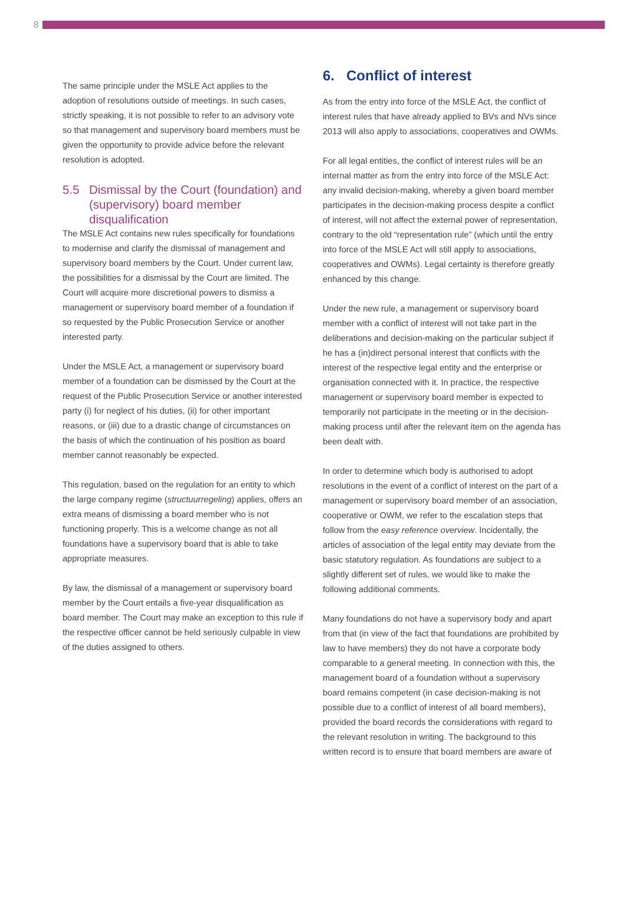8
The same principle under the MSLE Act applies to the adoption of resolutions outside of meetings. In such cases, strictly speaking, it is not possible to refer to an advisory vote so that management and supervisory board members must be given the opportunity to provide advice before the relevant resolution is adopted.
5.5 Dismissal by the Court (foundation) and (supervisory) board member disqualification
The MSLE Act contains new rules specifically for foundations to modernise and clarify the dismissal of management and supervisory board members by the Court. Under current law, the possibilities for a dismissal by the Court are limited. The Court will acquire more discretional powers to dismiss a management or supervisory board member of a foundation if so requested by the Public Prosecution Service or another interested party.
Under the MSLE Act, a management or supervisory board member of a foundation can be dismissed by the Court at the request of the Public Prosecution Service or another interested party (i) for neglect of his duties, (ii) for other important reasons, or (iii) due to a drastic change of circumstances on the basis of which the continuation of his position as board member cannot reasonably be expected.
This regulation, based on the regulation for an entity to which the large company regime (structuurregeling) applies, offers an extra means of dismissing a board member who is not functioning properly. This is a welcome change as not all foundations have a supervisory board that is able to take appropriate measures.
By law, the dismissal of a management or supervisory board member by the Court entails a five-year disqualification as board member. The Court may make an exception to this rule if the respective officer cannot be held seriously culpable in view of the duties assigned to others.
6. Conflict of interest
As from the entry into force of the MSLE Act, the conflict of interest rules that have already applied to BVs and NVs since 2013 will also apply to associations, cooperatives and OWMs.
For all legal entities, the conflict of interest rules will be an internal matter as from the entry into force of the MSLE Act: any invalid decision-making, whereby a given board member participates in the decision-making process despite a conflict of interest, will not affect the external power of representation, contrary to the old “representation rule” (which until the entry into force of the MSLE Act will still apply to associations, cooperatives and OWMs). Legal certainty is therefore greatly enhanced by this change.
Under the new rule, a management or supervisory board member with a conflict of interest will not take part in the deliberations and decision-making on the particular subject if he has a (in)direct personal interest that conflicts with the interest of the respective legal entity and the enterprise or organisation connected with it. In practice, the respective management or supervisory board member is expected to temporarily not participate in the meeting or in the decision-making process until after the relevant item on the agenda has been dealt with.
In order to determine which body is authorised to adopt resolutions in the event of a conflict of interest on the part of a management or supervisory board member of an association, cooperative or OWM, we refer to the escalation steps that follow from the easy reference overview. Incidentally, the articles of association of the legal entity may deviate from the basic statutory regulation. As foundations are subject to a slightly different set of rules, we would like to make the following additional comments.
Many foundations do not have a supervisory body and apart from that (in view of the fact that foundations are prohibited by law to have members) they do not have a corporate body comparable to a general meeting. In connection with this, the management board of a foundation without a supervisory board remains competent (in case decision-making is not possible due to a conflict of interest of all board members), provided the board records the considerations with regard to the relevant resolution in writing. The background to this written record is to ensure that board members are aware of